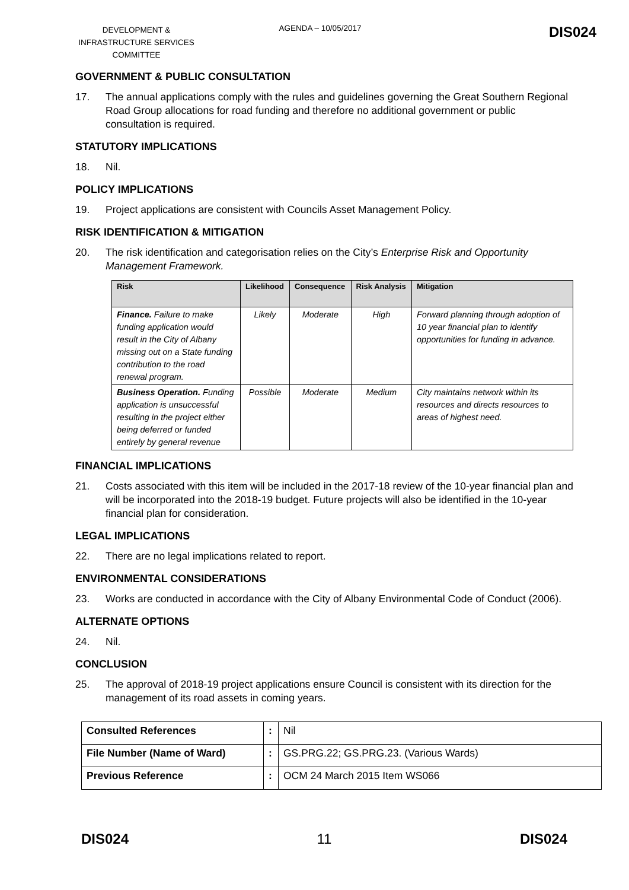DEVELOPMENT & INFRASTRUCTURE SERVICES COMMITTEE
AGENDA – 10/05/2017
DIS024
GOVERNMENT & PUBLIC CONSULTATION
17. The annual applications comply with the rules and guidelines governing the Great Southern Regional Road Group allocations for road funding and therefore no additional government or public consultation is required.
STATUTORY IMPLICATIONS
18. Nil.
POLICY IMPLICATIONS
19. Project applications are consistent with Councils Asset Management Policy.
RISK IDENTIFICATION & MITIGATION
20. The risk identification and categorisation relies on the City’s Enterprise Risk and Opportunity Management Framework.
| Risk | Likelihood | Consequence | Risk Analysis | Mitigation |
| --- | --- | --- | --- | --- |
| Finance. Failure to make funding application would result in the City of Albany missing out on a State funding contribution to the road renewal program. | Likely | Moderate | High | Forward planning through adoption of 10 year financial plan to identify opportunities for funding in advance. |
| Business Operation. Funding application is unsuccessful resulting in the project either being deferred or funded entirely by general revenue | Possible | Moderate | Medium | City maintains network within its resources and directs resources to areas of highest need. |
FINANCIAL IMPLICATIONS
21. Costs associated with this item will be included in the 2017-18 review of the 10-year financial plan and will be incorporated into the 2018-19 budget. Future projects will also be identified in the 10-year financial plan for consideration.
LEGAL IMPLICATIONS
22. There are no legal implications related to report.
ENVIRONMENTAL CONSIDERATIONS
23. Works are conducted in accordance with the City of Albany Environmental Code of Conduct (2006).
ALTERNATE OPTIONS
24. Nil.
CONCLUSION
25. The approval of 2018-19 project applications ensure Council is consistent with its direction for the management of its road assets in coming years.
| Consulted References | : | Nil |
| File Number (Name of Ward) | : | GS.PRG.22; GS.PRG.23. (Various Wards) |
| Previous Reference | : | OCM 24 March 2015 Item WS066 |
DIS024 11 DIS024